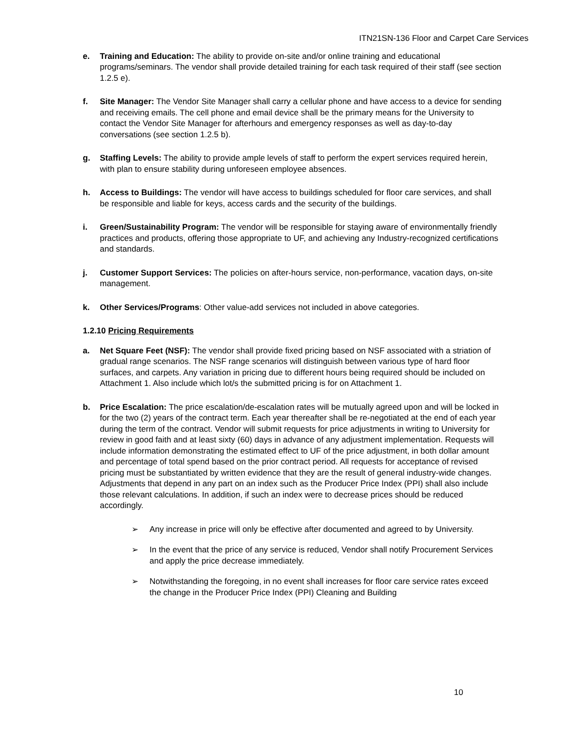ITN21SN-136 Floor and Carpet Care Services
e. Training and Education: The ability to provide on-site and/or online training and educational programs/seminars. The vendor shall provide detailed training for each task required of their staff (see section 1.2.5 e).
f. Site Manager: The Vendor Site Manager shall carry a cellular phone and have access to a device for sending and receiving emails. The cell phone and email device shall be the primary means for the University to contact the Vendor Site Manager for afterhours and emergency responses as well as day-to-day conversations (see section 1.2.5 b).
g. Staffing Levels: The ability to provide ample levels of staff to perform the expert services required herein, with plan to ensure stability during unforeseen employee absences.
h. Access to Buildings: The vendor will have access to buildings scheduled for floor care services, and shall be responsible and liable for keys, access cards and the security of the buildings.
i. Green/Sustainability Program: The vendor will be responsible for staying aware of environmentally friendly practices and products, offering those appropriate to UF, and achieving any Industry-recognized certifications and standards.
j. Customer Support Services: The policies on after-hours service, non-performance, vacation days, on-site management.
k. Other Services/Programs: Other value-add services not included in above categories.
1.2.10 Pricing Requirements
a. Net Square Feet (NSF): The vendor shall provide fixed pricing based on NSF associated with a striation of gradual range scenarios. The NSF range scenarios will distinguish between various type of hard floor surfaces, and carpets. Any variation in pricing due to different hours being required should be included on Attachment 1. Also include which lot/s the submitted pricing is for on Attachment 1.
b. Price Escalation: The price escalation/de-escalation rates will be mutually agreed upon and will be locked in for the two (2) years of the contract term. Each year thereafter shall be re-negotiated at the end of each year during the term of the contract. Vendor will submit requests for price adjustments in writing to University for review in good faith and at least sixty (60) days in advance of any adjustment implementation. Requests will include information demonstrating the estimated effect to UF of the price adjustment, in both dollar amount and percentage of total spend based on the prior contract period. All requests for acceptance of revised pricing must be substantiated by written evidence that they are the result of general industry-wide changes. Adjustments that depend in any part on an index such as the Producer Price Index (PPI) shall also include those relevant calculations. In addition, if such an index were to decrease prices should be reduced accordingly.
➢ Any increase in price will only be effective after documented and agreed to by University.
➢ In the event that the price of any service is reduced, Vendor shall notify Procurement Services and apply the price decrease immediately.
➢ Notwithstanding the foregoing, in no event shall increases for floor care service rates exceed the change in the Producer Price Index (PPI) Cleaning and Building
10